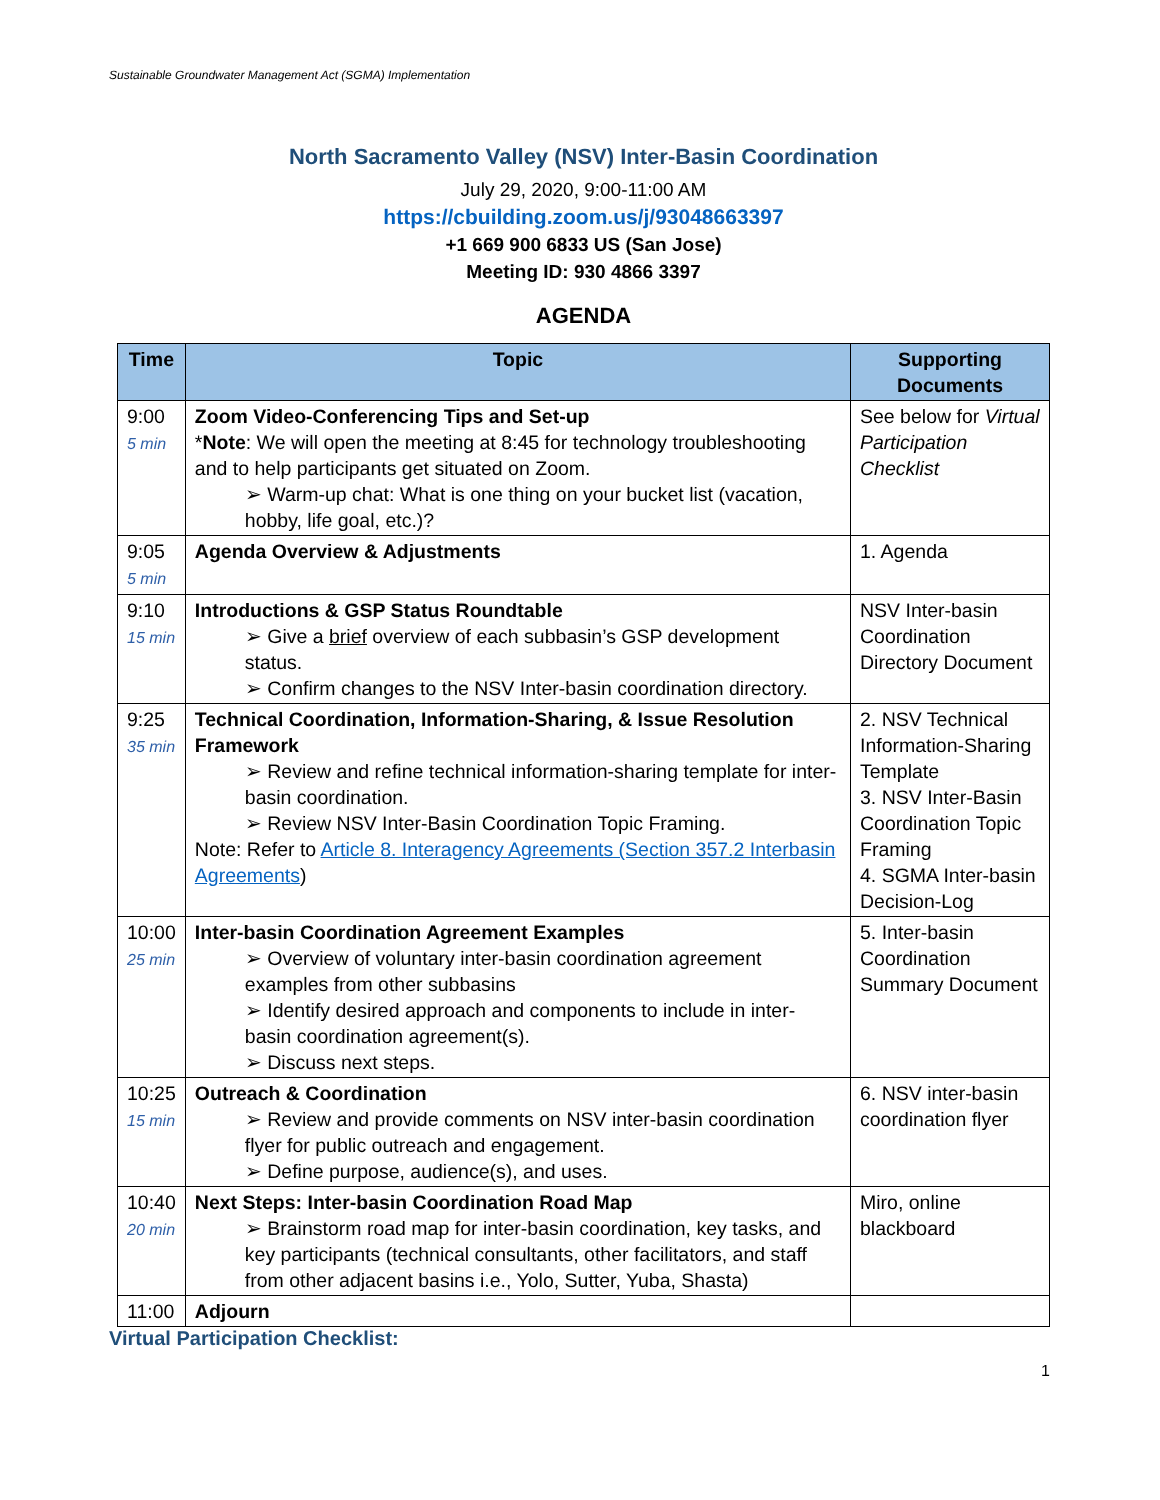Sustainable Groundwater Management Act (SGMA) Implementation
North Sacramento Valley (NSV) Inter-Basin Coordination
July 29, 2020, 9:00-11:00 AM
https://cbuilding.zoom.us/j/93048663397
+1 669 900 6833 US (San Jose)
Meeting ID: 930 4866 3397
AGENDA
| Time | Topic | Supporting Documents |
| --- | --- | --- |
| 9:00 5 min | Zoom Video-Conferencing Tips and Set-up * Note : We will open the meeting at 8:45 for technology troubleshooting and to help participants get situated on Zoom. ➢ Warm-up chat: What is one thing on your bucket list (vacation, hobby, life goal, etc.)? | See below for Virtual Participation Checklist |
| 9:05 5 min | Agenda Overview & Adjustments | 1. Agenda |
| 9:10 15 min | Introductions & GSP Status Roundtable ➢ Give a brief overview of each subbasin’s GSP development status. ➢ Confirm changes to the NSV Inter-basin coordination directory. | NSV Inter-basin Coordination Directory Document |
| 9:25 35 min | Technical Coordination, Information-Sharing, & Issue Resolution Framework ➢ Review and refine technical information-sharing template for inter-basin coordination. ➢ Review NSV Inter-Basin Coordination Topic Framing. Note: Refer to Article 8. Interagency Agreements (Section 357.2 Interbasin Agreements ) | 2. NSV Technical Information-Sharing Template 3. NSV Inter-Basin Coordination Topic Framing 4. SGMA Inter-basin Decision-Log |
| 10:00 25 min | Inter-basin Coordination Agreement Examples ➢ Overview of voluntary inter-basin coordination agreement examples from other subbasins ➢ Identify desired approach and components to include in inter-basin coordination agreement(s). ➢ Discuss next steps. | 5. Inter-basin Coordination Summary Document |
| 10:25 15 min | Outreach & Coordination ➢ Review and provide comments on NSV inter-basin coordination flyer for public outreach and engagement. ➢ Define purpose, audience(s), and uses. | 6. NSV inter-basin coordination flyer |
| 10:40 20 min | Next Steps: Inter-basin Coordination Road Map ➢ Brainstorm road map for inter-basin coordination, key tasks, and key participants (technical consultants, other facilitators, and staff from other adjacent basins i.e., Yolo, Sutter, Yuba, Shasta) | Miro, online blackboard |
| 11:00 | Adjourn | |
Virtual Participation Checklist:
1